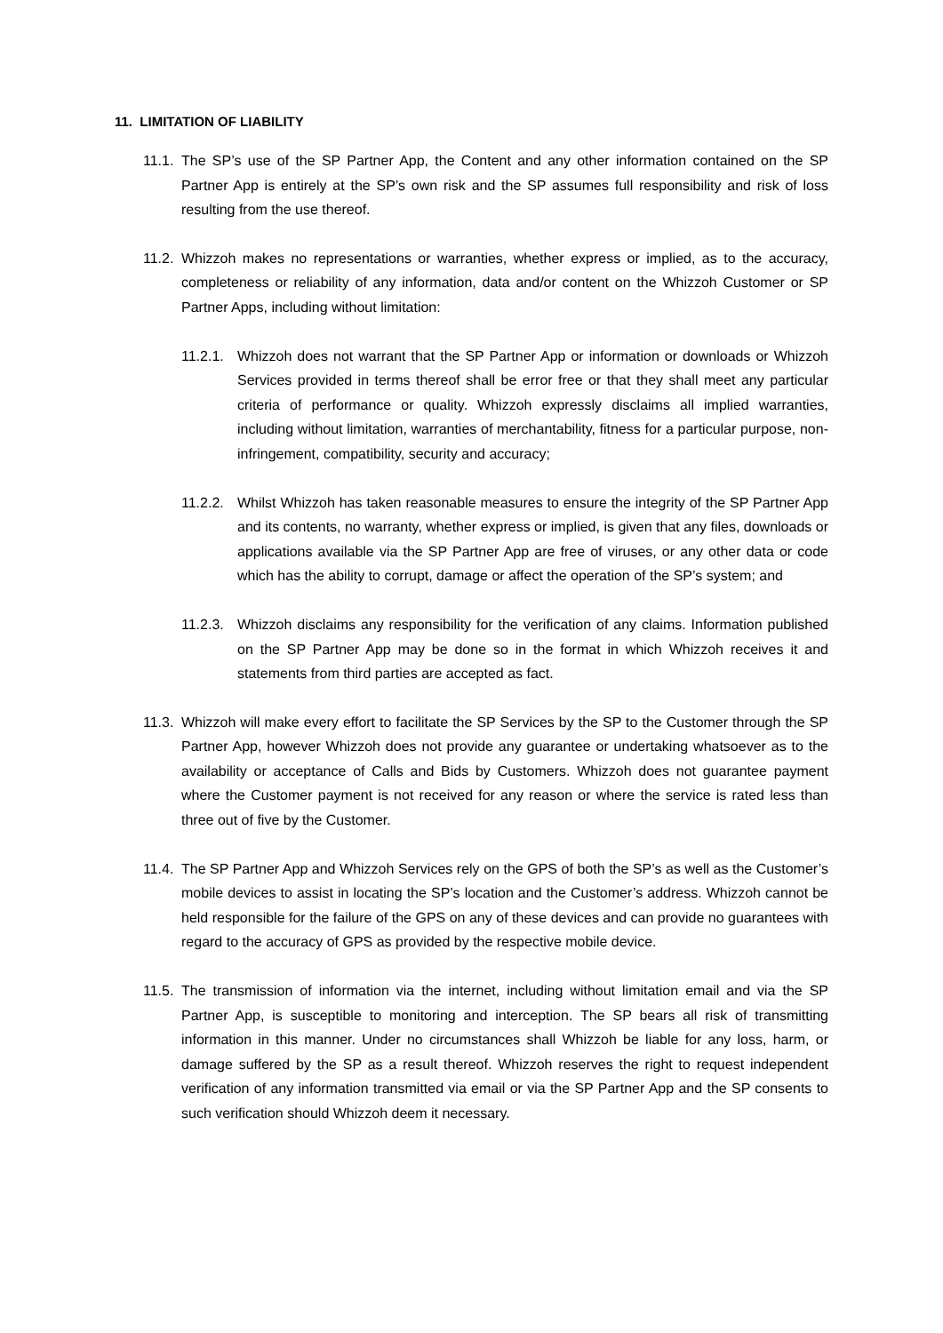11. LIMITATION OF LIABILITY
11.1. The SP’s use of the SP Partner App, the Content and any other information contained on the SP Partner App is entirely at the SP’s own risk and the SP assumes full responsibility and risk of loss resulting from the use thereof.
11.2. Whizzoh makes no representations or warranties, whether express or implied, as to the accuracy, completeness or reliability of any information, data and/or content on the Whizzoh Customer or SP Partner Apps, including without limitation:
11.2.1. Whizzoh does not warrant that the SP Partner App or information or downloads or Whizzoh Services provided in terms thereof shall be error free or that they shall meet any particular criteria of performance or quality. Whizzoh expressly disclaims all implied warranties, including without limitation, warranties of merchantability, fitness for a particular purpose, non-infringement, compatibility, security and accuracy;
11.2.2. Whilst Whizzoh has taken reasonable measures to ensure the integrity of the SP Partner App and its contents, no warranty, whether express or implied, is given that any files, downloads or applications available via the SP Partner App are free of viruses, or any other data or code which has the ability to corrupt, damage or affect the operation of the SP’s system; and
11.2.3. Whizzoh disclaims any responsibility for the verification of any claims. Information published on the SP Partner App may be done so in the format in which Whizzoh receives it and statements from third parties are accepted as fact.
11.3. Whizzoh will make every effort to facilitate the SP Services by the SP to the Customer through the SP Partner App, however Whizzoh does not provide any guarantee or undertaking whatsoever as to the availability or acceptance of Calls and Bids by Customers. Whizzoh does not guarantee payment where the Customer payment is not received for any reason or where the service is rated less than three out of five by the Customer.
11.4. The SP Partner App and Whizzoh Services rely on the GPS of both the SP’s as well as the Customer’s mobile devices to assist in locating the SP’s location and the Customer’s address. Whizzoh cannot be held responsible for the failure of the GPS on any of these devices and can provide no guarantees with regard to the accuracy of GPS as provided by the respective mobile device.
11.5. The transmission of information via the internet, including without limitation email and via the SP Partner App, is susceptible to monitoring and interception. The SP bears all risk of transmitting information in this manner. Under no circumstances shall Whizzoh be liable for any loss, harm, or damage suffered by the SP as a result thereof. Whizzoh reserves the right to request independent verification of any information transmitted via email or via the SP Partner App and the SP consents to such verification should Whizzoh deem it necessary.